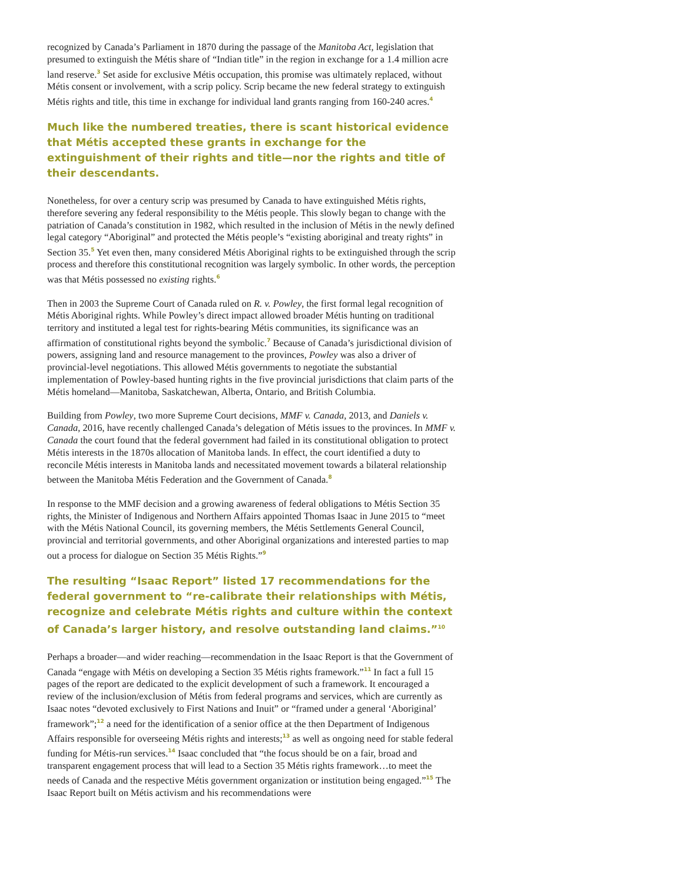recognized by Canada’s Parliament in 1870 during the passage of the Manitoba Act, legislation that presumed to extinguish the Métis share of “Indian title” in the region in exchange for a 1.4 million acre land reserve.<sup>3</sup> Set aside for exclusive Métis occupation, this promise was ultimately replaced, without Métis consent or involvement, with a scrip policy. Scrip became the new federal strategy to extinguish Métis rights and title, this time in exchange for individual land grants ranging from 160-240 acres.<sup>4</sup>
Much like the numbered treaties, there is scant historical evidence that Métis accepted these grants in exchange for the extinguishment of their rights and title—nor the rights and title of their descendants.
Nonetheless, for over a century scrip was presumed by Canada to have extinguished Métis rights, therefore severing any federal responsibility to the Métis people. This slowly began to change with the patriation of Canada’s constitution in 1982, which resulted in the inclusion of Métis in the newly defined legal category “Aboriginal” and protected the Métis people’s “existing aboriginal and treaty rights” in Section 35.<sup>5</sup> Yet even then, many considered Métis Aboriginal rights to be extinguished through the scrip process and therefore this constitutional recognition was largely symbolic. In other words, the perception was that Métis possessed no existing rights.<sup>6</sup>
Then in 2003 the Supreme Court of Canada ruled on R. v. Powley, the first formal legal recognition of Métis Aboriginal rights. While Powley’s direct impact allowed broader Métis hunting on traditional territory and instituted a legal test for rights-bearing Métis communities, its significance was an affirmation of constitutional rights beyond the symbolic.<sup>7</sup> Because of Canada’s jurisdictional division of powers, assigning land and resource management to the provinces, Powley was also a driver of provincial-level negotiations. This allowed Métis governments to negotiate the substantial implementation of Powley-based hunting rights in the five provincial jurisdictions that claim parts of the Métis homeland—Manitoba, Saskatchewan, Alberta, Ontario, and British Columbia.
Building from Powley, two more Supreme Court decisions, MMF v. Canada, 2013, and Daniels v. Canada, 2016, have recently challenged Canada’s delegation of Métis issues to the provinces. In MMF v. Canada the court found that the federal government had failed in its constitutional obligation to protect Métis interests in the 1870s allocation of Manitoba lands. In effect, the court identified a duty to reconcile Métis interests in Manitoba lands and necessitated movement towards a bilateral relationship between the Manitoba Métis Federation and the Government of Canada.<sup>8</sup>
In response to the MMF decision and a growing awareness of federal obligations to Métis Section 35 rights, the Minister of Indigenous and Northern Affairs appointed Thomas Isaac in June 2015 to “meet with the Métis National Council, its governing members, the Métis Settlements General Council, provincial and territorial governments, and other Aboriginal organizations and interested parties to map out a process for dialogue on Section 35 Métis Rights.”<sup>9</sup>
The resulting “Isaac Report” listed 17 recommendations for the federal government to “re-calibrate their relationships with Métis, recognize and celebrate Métis rights and culture within the context of Canada’s larger history, and resolve outstanding land claims.”<sup>10</sup>
Perhaps a broader—and wider reaching—recommendation in the Isaac Report is that the Government of Canada “engage with Métis on developing a Section 35 Métis rights framework.”<sup>11</sup> In fact a full 15 pages of the report are dedicated to the explicit development of such a framework. It encouraged a review of the inclusion/exclusion of Métis from federal programs and services, which are currently as Isaac notes “devoted exclusively to First Nations and Inuit” or “framed under a general ‘Aboriginal’ framework”;<sup>12</sup> a need for the identification of a senior office at the then Department of Indigenous Affairs responsible for overseeing Métis rights and interests;<sup>13</sup> as well as ongoing need for stable federal funding for Métis-run services.<sup>14</sup> Isaac concluded that “the focus should be on a fair, broad and transparent engagement process that will lead to a Section 35 Métis rights framework…to meet the needs of Canada and the respective Métis government organization or institution being engaged.”<sup>15</sup> The Isaac Report built on Métis activism and his recommendations were